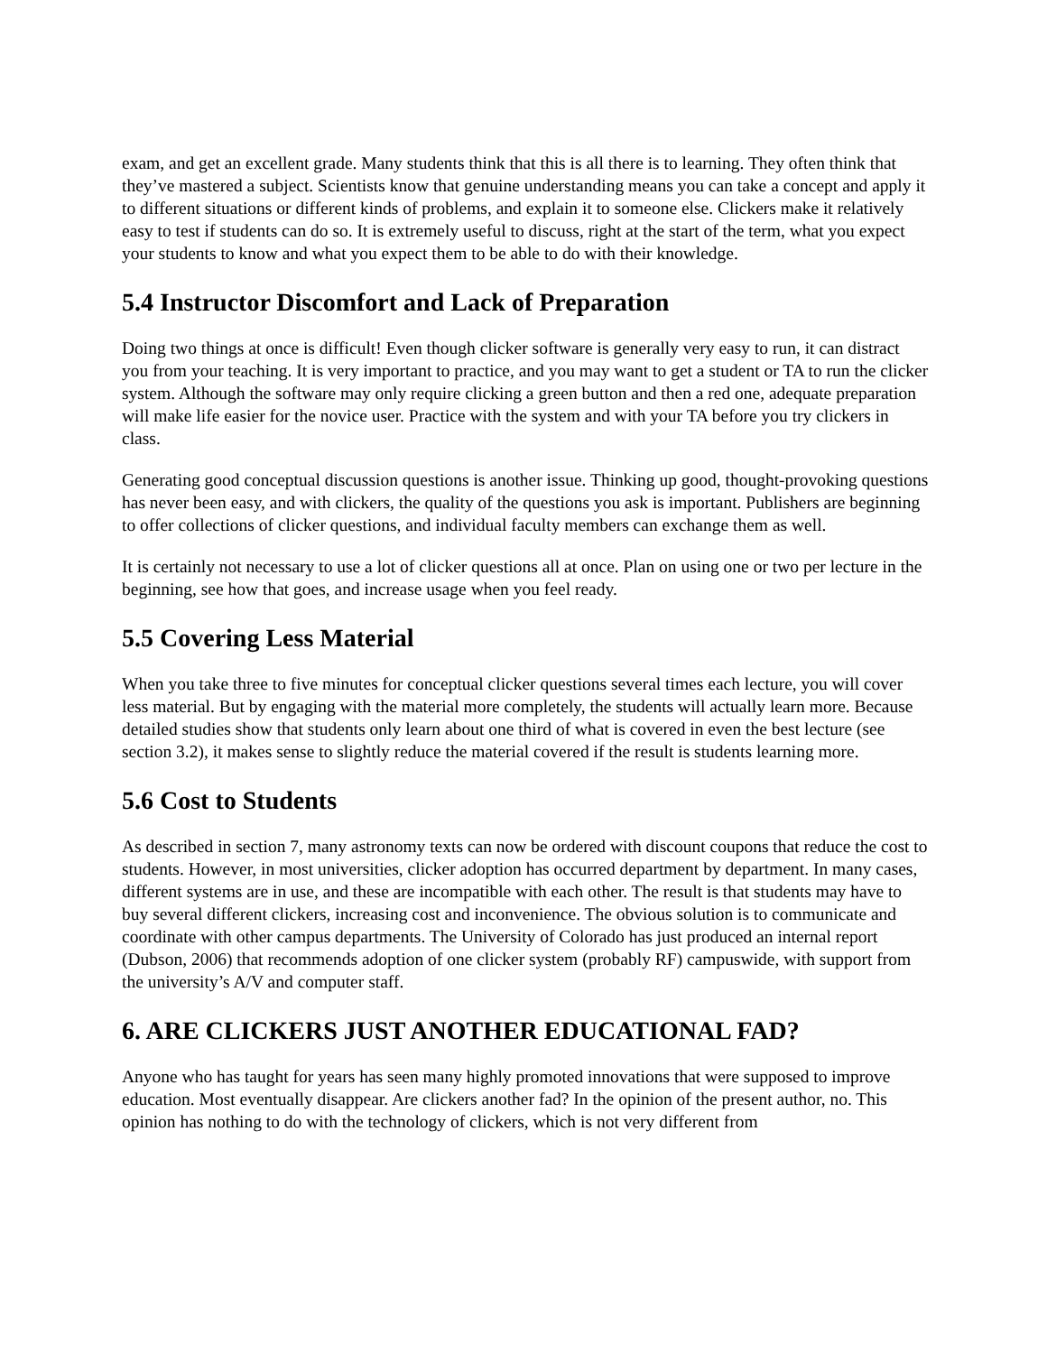exam, and get an excellent grade. Many students think that this is all there is to learning. They often think that they’ve mastered a subject. Scientists know that genuine understanding means you can take a concept and apply it to different situations or different kinds of problems, and explain it to someone else. Clickers make it relatively easy to test if students can do so. It is extremely useful to discuss, right at the start of the term, what you expect your students to know and what you expect them to be able to do with their knowledge.
5.4 Instructor Discomfort and Lack of Preparation
Doing two things at once is difficult! Even though clicker software is generally very easy to run, it can distract you from your teaching. It is very important to practice, and you may want to get a student or TA to run the clicker system. Although the software may only require clicking a green button and then a red one, adequate preparation will make life easier for the novice user. Practice with the system and with your TA before you try clickers in class.
Generating good conceptual discussion questions is another issue. Thinking up good, thought-provoking questions has never been easy, and with clickers, the quality of the questions you ask is important. Publishers are beginning to offer collections of clicker questions, and individual faculty members can exchange them as well.
It is certainly not necessary to use a lot of clicker questions all at once. Plan on using one or two per lecture in the beginning, see how that goes, and increase usage when you feel ready.
5.5 Covering Less Material
When you take three to five minutes for conceptual clicker questions several times each lecture, you will cover less material. But by engaging with the material more completely, the students will actually learn more. Because detailed studies show that students only learn about one third of what is covered in even the best lecture (see section 3.2), it makes sense to slightly reduce the material covered if the result is students learning more.
5.6 Cost to Students
As described in section 7, many astronomy texts can now be ordered with discount coupons that reduce the cost to students. However, in most universities, clicker adoption has occurred department by department. In many cases, different systems are in use, and these are incompatible with each other. The result is that students may have to buy several different clickers, increasing cost and inconvenience. The obvious solution is to communicate and coordinate with other campus departments. The University of Colorado has just produced an internal report (Dubson, 2006) that recommends adoption of one clicker system (probably RF) campuswide, with support from the university’s A/V and computer staff.
6. ARE CLICKERS JUST ANOTHER EDUCATIONAL FAD?
Anyone who has taught for years has seen many highly promoted innovations that were supposed to improve education. Most eventually disappear. Are clickers another fad? In the opinion of the present author, no. This opinion has nothing to do with the technology of clickers, which is not very different from